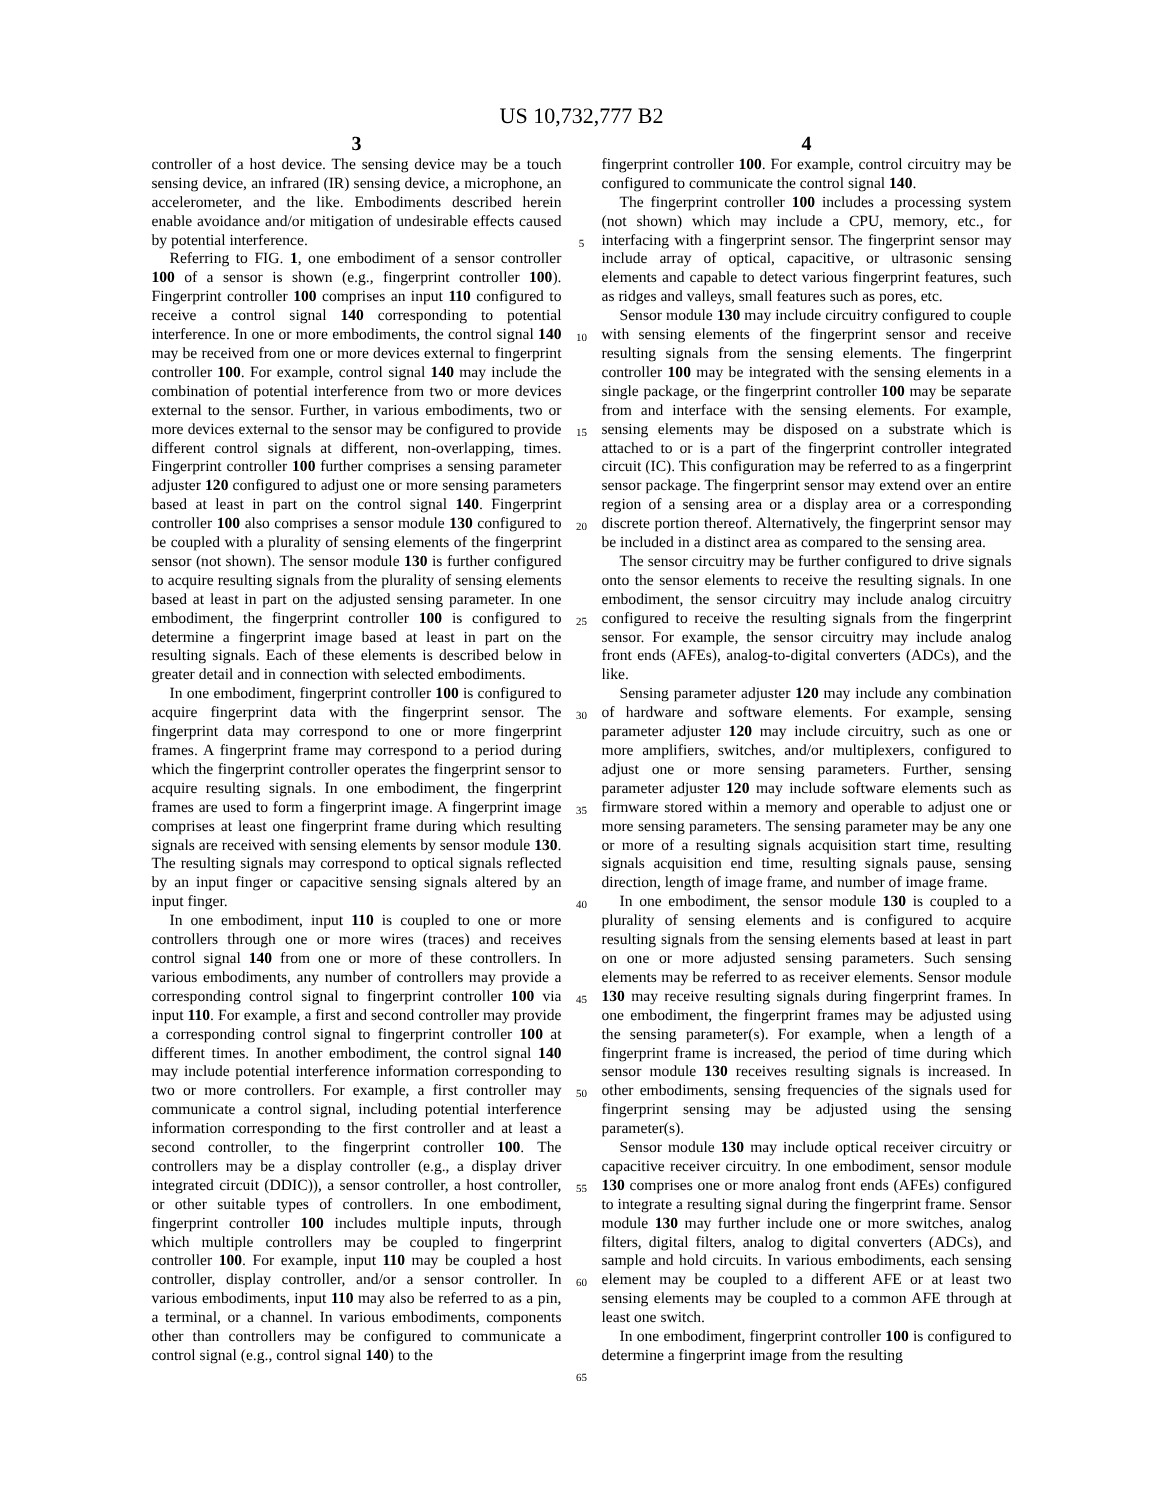US 10,732,777 B2
3
controller of a host device. The sensing device may be a touch sensing device, an infrared (IR) sensing device, a microphone, an accelerometer, and the like. Embodiments described herein enable avoidance and/or mitigation of undesirable effects caused by potential interference.
Referring to FIG. 1, one embodiment of a sensor controller 100 of a sensor is shown (e.g., fingerprint controller 100). Fingerprint controller 100 comprises an input 110 configured to receive a control signal 140 corresponding to potential interference. In one or more embodiments, the control signal 140 may be received from one or more devices external to fingerprint controller 100. For example, control signal 140 may include the combination of potential interference from two or more devices external to the sensor. Further, in various embodiments, two or more devices external to the sensor may be configured to provide different control signals at different, non-overlapping, times. Fingerprint controller 100 further comprises a sensing parameter adjuster 120 configured to adjust one or more sensing parameters based at least in part on the control signal 140. Fingerprint controller 100 also comprises a sensor module 130 configured to be coupled with a plurality of sensing elements of the fingerprint sensor (not shown). The sensor module 130 is further configured to acquire resulting signals from the plurality of sensing elements based at least in part on the adjusted sensing parameter. In one embodiment, the fingerprint controller 100 is configured to determine a fingerprint image based at least in part on the resulting signals. Each of these elements is described below in greater detail and in connection with selected embodiments.
In one embodiment, fingerprint controller 100 is configured to acquire fingerprint data with the fingerprint sensor. The fingerprint data may correspond to one or more fingerprint frames. A fingerprint frame may correspond to a period during which the fingerprint controller operates the fingerprint sensor to acquire resulting signals. In one embodiment, the fingerprint frames are used to form a fingerprint image. A fingerprint image comprises at least one fingerprint frame during which resulting signals are received with sensing elements by sensor module 130. The resulting signals may correspond to optical signals reflected by an input finger or capacitive sensing signals altered by an input finger.
In one embodiment, input 110 is coupled to one or more controllers through one or more wires (traces) and receives control signal 140 from one or more of these controllers. In various embodiments, any number of controllers may provide a corresponding control signal to fingerprint controller 100 via input 110. For example, a first and second controller may provide a corresponding control signal to fingerprint controller 100 at different times. In another embodiment, the control signal 140 may include potential interference information corresponding to two or more controllers. For example, a first controller may communicate a control signal, including potential interference information corresponding to the first controller and at least a second controller, to the fingerprint controller 100. The controllers may be a display controller (e.g., a display driver integrated circuit (DDIC)), a sensor controller, a host controller, or other suitable types of controllers. In one embodiment, fingerprint controller 100 includes multiple inputs, through which multiple controllers may be coupled to fingerprint controller 100. For example, input 110 may be coupled a host controller, display controller, and/or a sensor controller. In various embodiments, input 110 may also be referred to as a pin, a terminal, or a channel. In various embodiments, components other than controllers may be configured to communicate a control signal (e.g., control signal 140) to the
5
10
15
20
25
30
35
40
45
50
55
60
65
4
fingerprint controller 100. For example, control circuitry may be configured to communicate the control signal 140.
The fingerprint controller 100 includes a processing system (not shown) which may include a CPU, memory, etc., for interfacing with a fingerprint sensor. The fingerprint sensor may include array of optical, capacitive, or ultrasonic sensing elements and capable to detect various fingerprint features, such as ridges and valleys, small features such as pores, etc.
Sensor module 130 may include circuitry configured to couple with sensing elements of the fingerprint sensor and receive resulting signals from the sensing elements. The fingerprint controller 100 may be integrated with the sensing elements in a single package, or the fingerprint controller 100 may be separate from and interface with the sensing elements. For example, sensing elements may be disposed on a substrate which is attached to or is a part of the fingerprint controller integrated circuit (IC). This configuration may be referred to as a fingerprint sensor package. The fingerprint sensor may extend over an entire region of a sensing area or a display area or a corresponding discrete portion thereof. Alternatively, the fingerprint sensor may be included in a distinct area as compared to the sensing area.
The sensor circuitry may be further configured to drive signals onto the sensor elements to receive the resulting signals. In one embodiment, the sensor circuitry may include analog circuitry configured to receive the resulting signals from the fingerprint sensor. For example, the sensor circuitry may include analog front ends (AFEs), analog-to-digital converters (ADCs), and the like.
Sensing parameter adjuster 120 may include any combination of hardware and software elements. For example, sensing parameter adjuster 120 may include circuitry, such as one or more amplifiers, switches, and/or multiplexers, configured to adjust one or more sensing parameters. Further, sensing parameter adjuster 120 may include software elements such as firmware stored within a memory and operable to adjust one or more sensing parameters. The sensing parameter may be any one or more of a resulting signals acquisition start time, resulting signals acquisition end time, resulting signals pause, sensing direction, length of image frame, and number of image frame.
In one embodiment, the sensor module 130 is coupled to a plurality of sensing elements and is configured to acquire resulting signals from the sensing elements based at least in part on one or more adjusted sensing parameters. Such sensing elements may be referred to as receiver elements. Sensor module 130 may receive resulting signals during fingerprint frames. In one embodiment, the fingerprint frames may be adjusted using the sensing parameter(s). For example, when a length of a fingerprint frame is increased, the period of time during which sensor module 130 receives resulting signals is increased. In other embodiments, sensing frequencies of the signals used for fingerprint sensing may be adjusted using the sensing parameter(s).
Sensor module 130 may include optical receiver circuitry or capacitive receiver circuitry. In one embodiment, sensor module 130 comprises one or more analog front ends (AFEs) configured to integrate a resulting signal during the fingerprint frame. Sensor module 130 may further include one or more switches, analog filters, digital filters, analog to digital converters (ADCs), and sample and hold circuits. In various embodiments, each sensing element may be coupled to a different AFE or at least two sensing elements may be coupled to a common AFE through at least one switch.
In one embodiment, fingerprint controller 100 is configured to determine a fingerprint image from the resulting